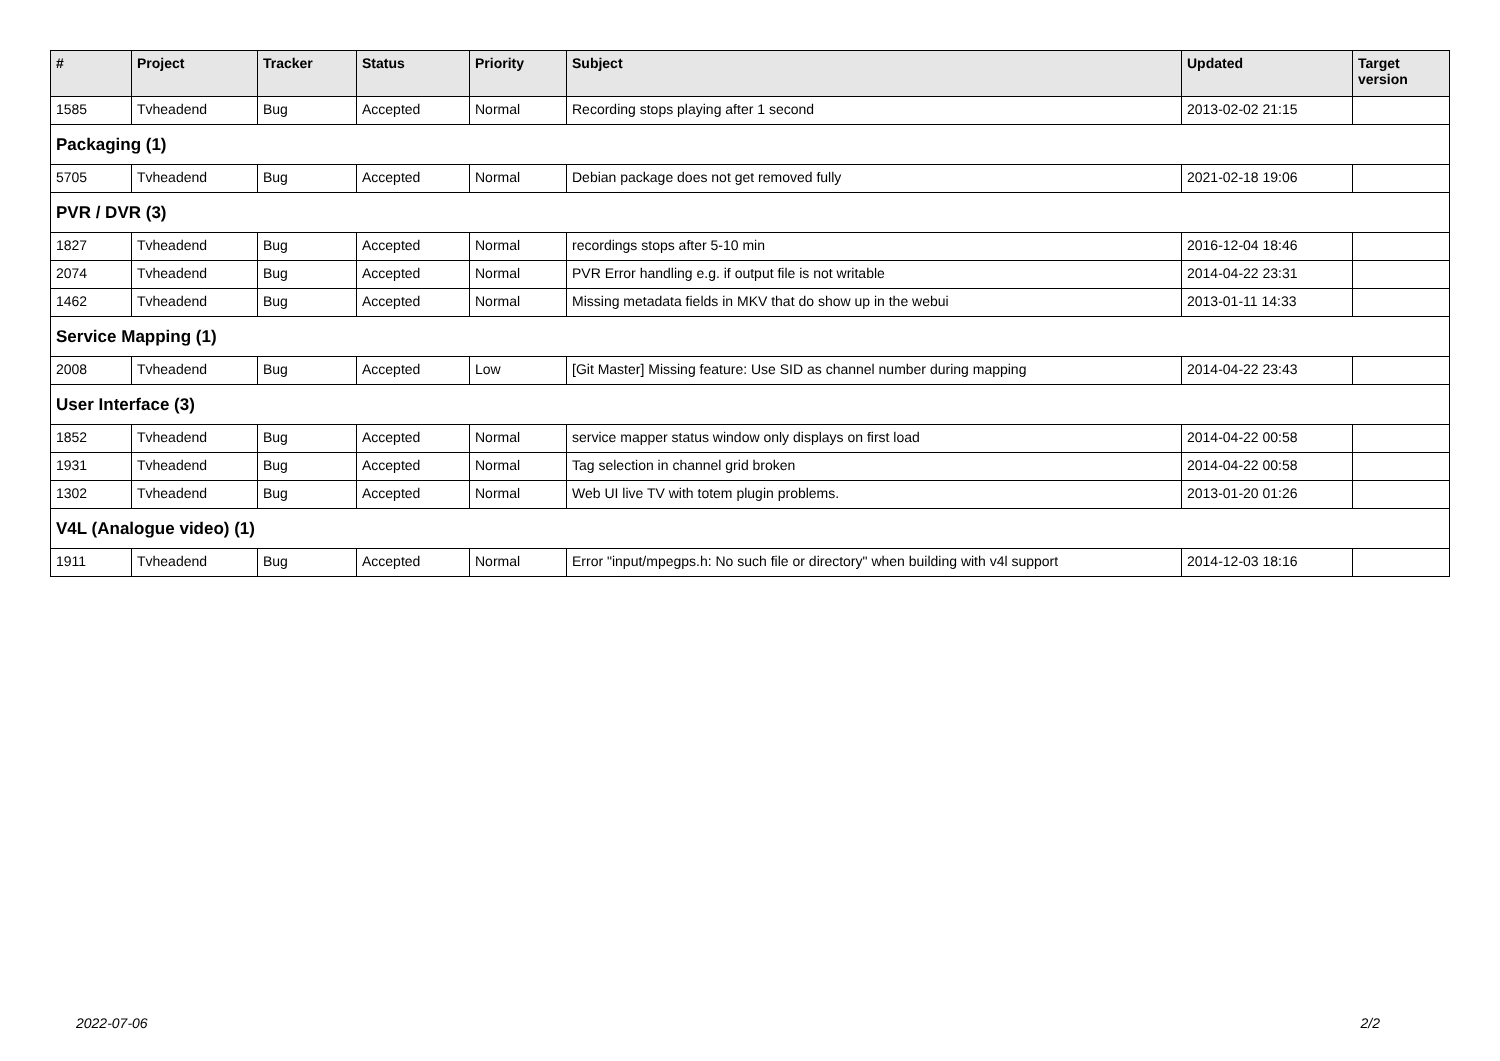| # | Project | Tracker | Status | Priority | Subject | Updated | Target version |
| --- | --- | --- | --- | --- | --- | --- | --- |
| 1585 | Tvheadend | Bug | Accepted | Normal | Recording stops playing after 1 second | 2013-02-02 21:15 | |
| Packaging (1) | | | | | | | |
| 5705 | Tvheadend | Bug | Accepted | Normal | Debian package does not get removed fully | 2021-02-18 19:06 | |
| PVR / DVR (3) | | | | | | | |
| 1827 | Tvheadend | Bug | Accepted | Normal | recordings stops after 5-10 min | 2016-12-04 18:46 | |
| 2074 | Tvheadend | Bug | Accepted | Normal | PVR Error handling e.g. if output file is not writable | 2014-04-22 23:31 | |
| 1462 | Tvheadend | Bug | Accepted | Normal | Missing metadata fields in MKV that do show up in the webui | 2013-01-11 14:33 | |
| Service Mapping (1) | | | | | | | |
| 2008 | Tvheadend | Bug | Accepted | Low | [Git Master] Missing feature: Use SID as channel number during mapping | 2014-04-22 23:43 | |
| User Interface (3) | | | | | | | |
| 1852 | Tvheadend | Bug | Accepted | Normal | service mapper status window only displays on first load | 2014-04-22 00:58 | |
| 1931 | Tvheadend | Bug | Accepted | Normal | Tag selection in channel grid broken | 2014-04-22 00:58 | |
| 1302 | Tvheadend | Bug | Accepted | Normal | Web UI live TV with totem plugin problems. | 2013-01-20 01:26 | |
| V4L (Analogue video) (1) | | | | | | | |
| 1911 | Tvheadend | Bug | Accepted | Normal | Error "input/mpegps.h: No such file or directory" when building with v4l support | 2014-12-03 18:16 | |
2022-07-06 2/2